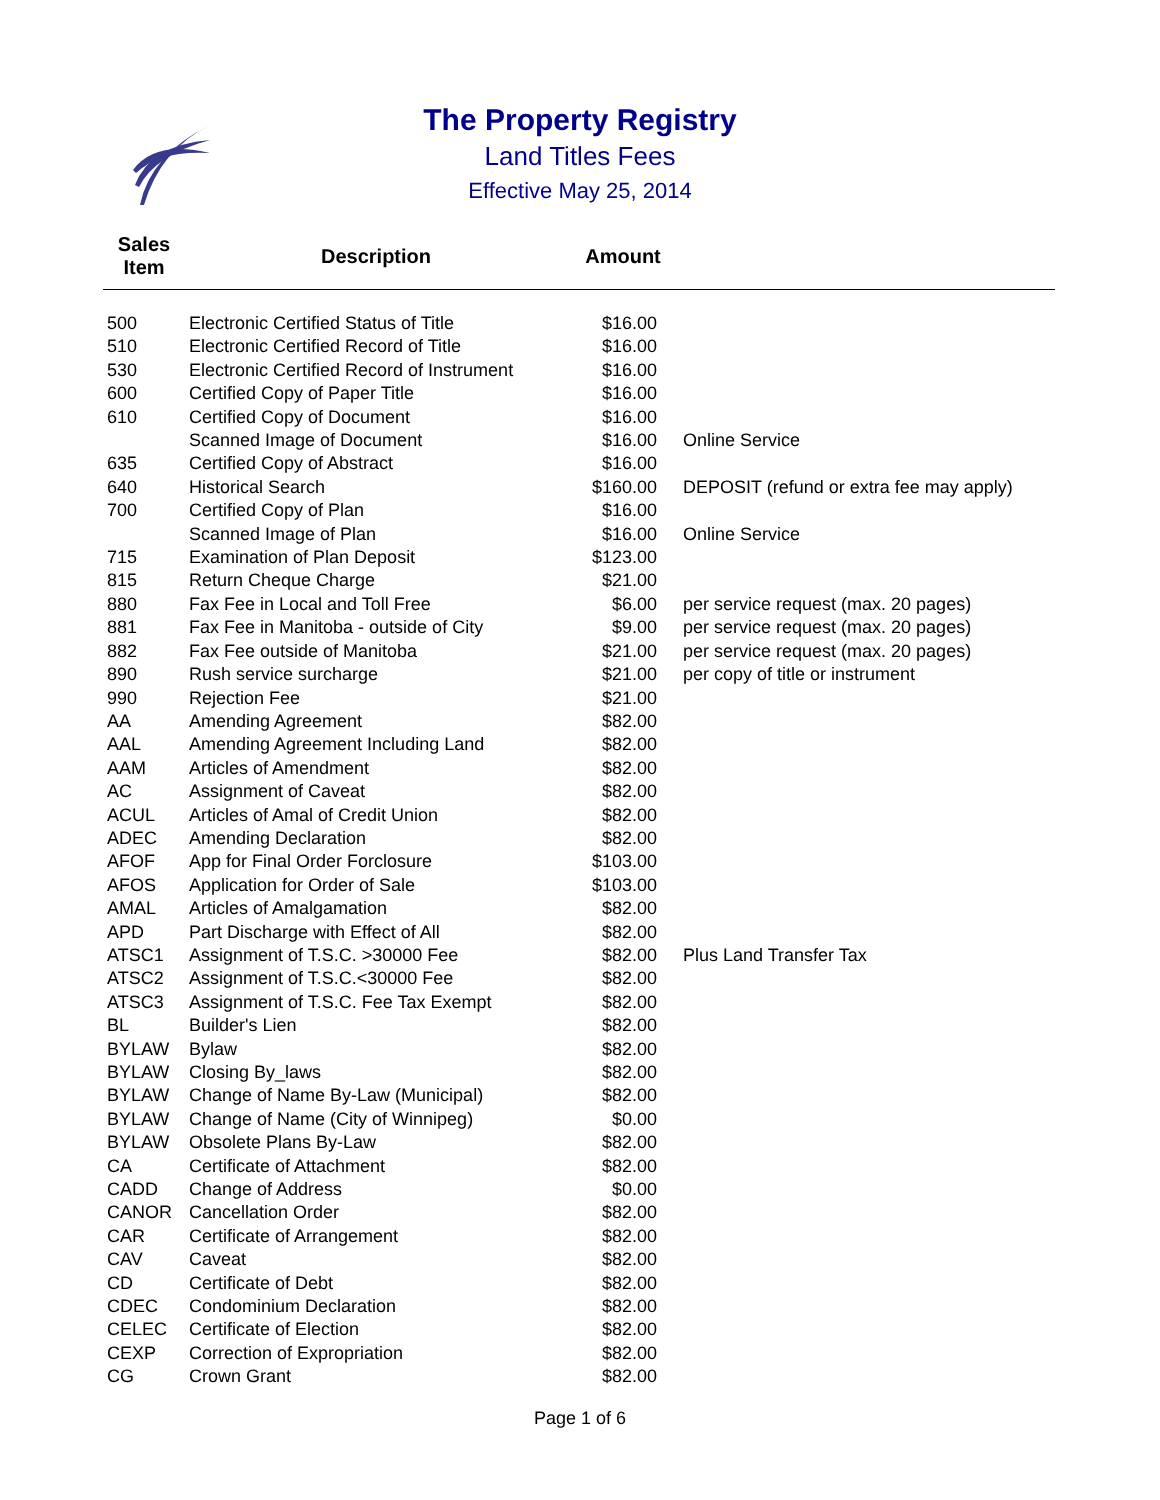The Property Registry
Land Titles Fees
Effective May 25, 2014
| Sales Item | Description | Amount | |
| --- | --- | --- | --- |
| 500 | Electronic Certified Status of Title | $16.00 | |
| 510 | Electronic Certified Record of Title | $16.00 | |
| 530 | Electronic Certified Record of Instrument | $16.00 | |
| 600 | Certified Copy of Paper Title | $16.00 | |
| 610 | Certified Copy of Document | $16.00 | |
| | Scanned Image of Document | $16.00 | Online Service |
| 635 | Certified Copy of Abstract | $16.00 | |
| 640 | Historical Search | $160.00 | DEPOSIT (refund or extra fee may apply) |
| 700 | Certified Copy of Plan | $16.00 | |
| | Scanned Image of Plan | $16.00 | Online Service |
| 715 | Examination of Plan Deposit | $123.00 | |
| 815 | Return Cheque Charge | $21.00 | |
| 880 | Fax Fee in Local and Toll Free | $6.00 | per service request (max. 20 pages) |
| 881 | Fax Fee in Manitoba - outside of City | $9.00 | per service request (max. 20 pages) |
| 882 | Fax Fee outside of Manitoba | $21.00 | per service request (max. 20 pages) |
| 890 | Rush service surcharge | $21.00 | per copy of title or instrument |
| 990 | Rejection Fee | $21.00 | |
| AA | Amending Agreement | $82.00 | |
| AAL | Amending Agreement Including Land | $82.00 | |
| AAM | Articles of Amendment | $82.00 | |
| AC | Assignment of Caveat | $82.00 | |
| ACUL | Articles of Amal of Credit Union | $82.00 | |
| ADEC | Amending Declaration | $82.00 | |
| AFOF | App for Final Order Forclosure | $103.00 | |
| AFOS | Application for Order of Sale | $103.00 | |
| AMAL | Articles of Amalgamation | $82.00 | |
| APD | Part Discharge with Effect of All | $82.00 | |
| ATSC1 | Assignment of T.S.C. >30000 Fee | $82.00 | Plus Land Transfer Tax |
| ATSC2 | Assignment of T.S.C.<30000 Fee | $82.00 | |
| ATSC3 | Assignment of T.S.C. Fee Tax Exempt | $82.00 | |
| BL | Builder's Lien | $82.00 | |
| BYLAW | Bylaw | $82.00 | |
| BYLAW | Closing By_laws | $82.00 | |
| BYLAW | Change of Name By-Law (Municipal) | $82.00 | |
| BYLAW | Change of Name (City of Winnipeg) | $0.00 | |
| BYLAW | Obsolete Plans By-Law | $82.00 | |
| CA | Certificate of Attachment | $82.00 | |
| CADD | Change of Address | $0.00 | |
| CANOR | Cancellation Order | $82.00 | |
| CAR | Certificate of Arrangement | $82.00 | |
| CAV | Caveat | $82.00 | |
| CD | Certificate of Debt | $82.00 | |
| CDEC | Condominium Declaration | $82.00 | |
| CELEC | Certificate of Election | $82.00 | |
| CEXP | Correction of Expropriation | $82.00 | |
| CG | Crown Grant | $82.00 | |
Page 1 of 6